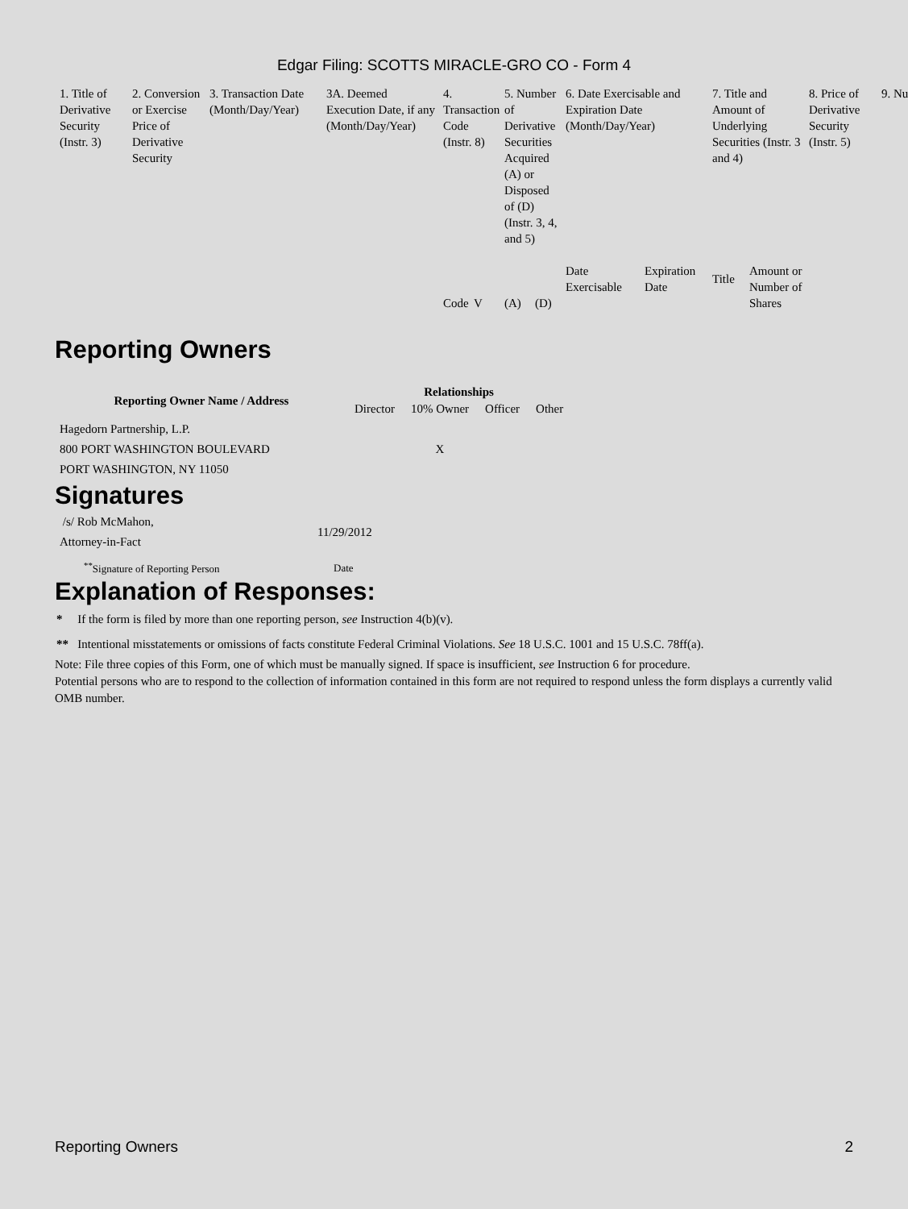Edgar Filing: SCOTTS MIRACLE-GRO CO - Form 4
| 1. Title of Derivative Security (Instr. 3) | 2. Conversion or Exercise Price of Derivative Security | 3. Transaction Date (Month/Day/Year) | 3A. Deemed Execution Date, if any (Month/Day/Year) | 4. Transaction Code (Instr. 8) | | 5. Number of Derivative Securities Acquired (A) or Disposed of (D) (Instr. 3, 4, and 5) | | 6. Date Exercisable and Expiration Date (Month/Day/Year) | | 7. Title and Amount of Underlying Securities (Instr. 3 and 4) | | 8. Price of Derivative Security (Instr. 5) | 9. Nu |
| | | | | Code | V | (A) | (D) | Date Exercisable | Expiration Date | Title | Amount or Number of Shares | | |
Reporting Owners
| Reporting Owner Name / Address | Relationships | | | |
| --- | --- | --- | --- | --- |
| | Director | 10% Owner | Officer | Other |
| Hagedorn Partnership, L.P. 800 PORT WASHINGTON BOULEVARD PORT WASHINGTON, NY 11050 | | X | | |
Signatures
| /s/ Rob McMahon, Attorney-in-Fact | 11/29/2012 |
| <sup>**</sup> Signature of Reporting Person | Date |
Explanation of Responses:
* If the form is filed by more than one reporting person, see Instruction 4(b)(v).
** Intentional misstatements or omissions of facts constitute Federal Criminal Violations. See 18 U.S.C. 1001 and 15 U.S.C. 78ff(a).
Note: File three copies of this Form, one of which must be manually signed. If space is insufficient, see Instruction 6 for procedure.
Potential persons who are to respond to the collection of information contained in this form are not required to respond unless the form displays a currently valid OMB number.
Reporting Owners 2